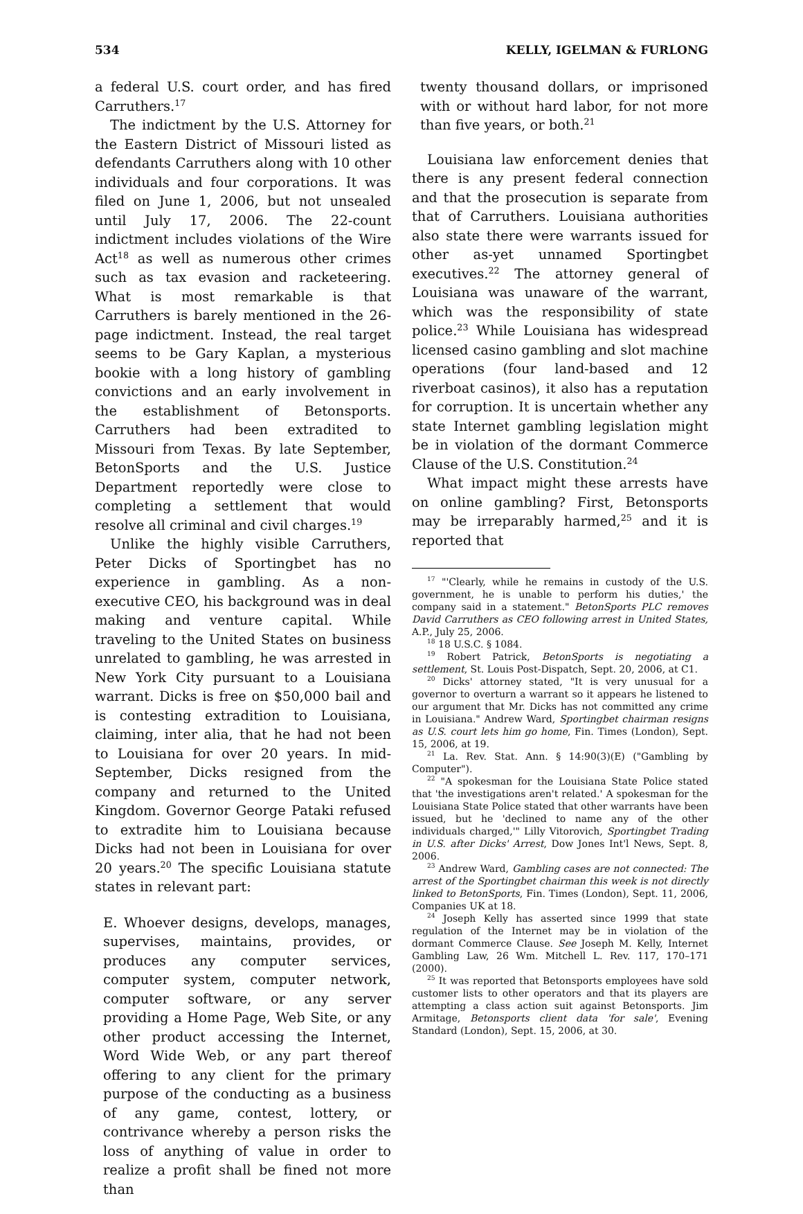534 KELLY, IGELMAN & FURLONG
a federal U.S. court order, and has fired Carruthers.<sup>17</sup>
The indictment by the U.S. Attorney for the Eastern District of Missouri listed as defendants Carruthers along with 10 other individuals and four corporations. It was filed on June 1, 2006, but not unsealed until July 17, 2006. The 22-count indictment includes violations of the Wire Act<sup>18</sup> as well as numerous other crimes such as tax evasion and racketeering. What is most remarkable is that Carruthers is barely mentioned in the 26-page indictment. Instead, the real target seems to be Gary Kaplan, a mysterious bookie with a long history of gambling convictions and an early involvement in the establishment of Betonsports. Carruthers had been extradited to Missouri from Texas. By late September, BetonSports and the U.S. Justice Department reportedly were close to completing a settlement that would resolve all criminal and civil charges.<sup>19</sup>
Unlike the highly visible Carruthers, Peter Dicks of Sportingbet has no experience in gambling. As a non-executive CEO, his background was in deal making and venture capital. While traveling to the United States on business unrelated to gambling, he was arrested in New York City pursuant to a Louisiana warrant. Dicks is free on $50,000 bail and is contesting extradition to Louisiana, claiming, inter alia, that he had not been to Louisiana for over 20 years. In mid-September, Dicks resigned from the company and returned to the United Kingdom. Governor George Pataki refused to extradite him to Louisiana because Dicks had not been in Louisiana for over 20 years.<sup>20</sup> The specific Louisiana statute states in relevant part:
E. Whoever designs, develops, manages, supervises, maintains, provides, or produces any computer services, computer system, computer network, computer software, or any server providing a Home Page, Web Site, or any other product accessing the Internet, Word Wide Web, or any part thereof offering to any client for the primary purpose of the conducting as a business of any game, contest, lottery, or contrivance whereby a person risks the loss of anything of value in order to realize a profit shall be fined not more than
twenty thousand dollars, or imprisoned with or without hard labor, for not more than five years, or both.<sup>21</sup>
Louisiana law enforcement denies that there is any present federal connection and that the prosecution is separate from that of Carruthers. Louisiana authorities also state there were warrants issued for other as-yet unnamed Sportingbet executives.<sup>22</sup> The attorney general of Louisiana was unaware of the warrant, which was the responsibility of state police.<sup>23</sup> While Louisiana has widespread licensed casino gambling and slot machine operations (four land-based and 12 riverboat casinos), it also has a reputation for corruption. It is uncertain whether any state Internet gambling legislation might be in violation of the dormant Commerce Clause of the U.S. Constitution.<sup>24</sup>
What impact might these arrests have on online gambling? First, Betonsports may be irreparably harmed,<sup>25</sup> and it is reported that
<sup>17</sup> "'Clearly, while he remains in custody of the U.S. government, he is unable to perform his duties,' the company said in a statement." BetonSports PLC removes David Carruthers as CEO following arrest in United States, A.P., July 25, 2006.
<sup>18</sup> 18 U.S.C. § 1084.
<sup>19</sup> Robert Patrick, BetonSports is negotiating a settlement, St. Louis Post-Dispatch, Sept. 20, 2006, at C1.
<sup>20</sup> Dicks' attorney stated, "It is very unusual for a governor to overturn a warrant so it appears he listened to our argument that Mr. Dicks has not committed any crime in Louisiana." Andrew Ward, Sportingbet chairman resigns as U.S. court lets him go home, Fin. Times (London), Sept. 15, 2006, at 19.
<sup>21</sup> La. Rev. Stat. Ann. § 14:90(3)(E) ("Gambling by Computer").
<sup>22</sup> "A spokesman for the Louisiana State Police stated that 'the investigations aren't related.' A spokesman for the Louisiana State Police stated that other warrants have been issued, but he 'declined to name any of the other individuals charged,'" Lilly Vitorovich, Sportingbet Trading in U.S. after Dicks' Arrest, Dow Jones Int'l News, Sept. 8, 2006.
<sup>23</sup> Andrew Ward, Gambling cases are not connected: The arrest of the Sportingbet chairman this week is not directly linked to BetonSports, Fin. Times (London), Sept. 11, 2006, Companies UK at 18.
<sup>24</sup> Joseph Kelly has asserted since 1999 that state regulation of the Internet may be in violation of the dormant Commerce Clause. See Joseph M. Kelly, Internet Gambling Law, 26 Wm. Mitchell L. Rev. 117, 170–171 (2000).
<sup>25</sup> It was reported that Betonsports employees have sold customer lists to other operators and that its players are attempting a class action suit against Betonsports. Jim Armitage, Betonsports client data 'for sale', Evening Standard (London), Sept. 15, 2006, at 30.